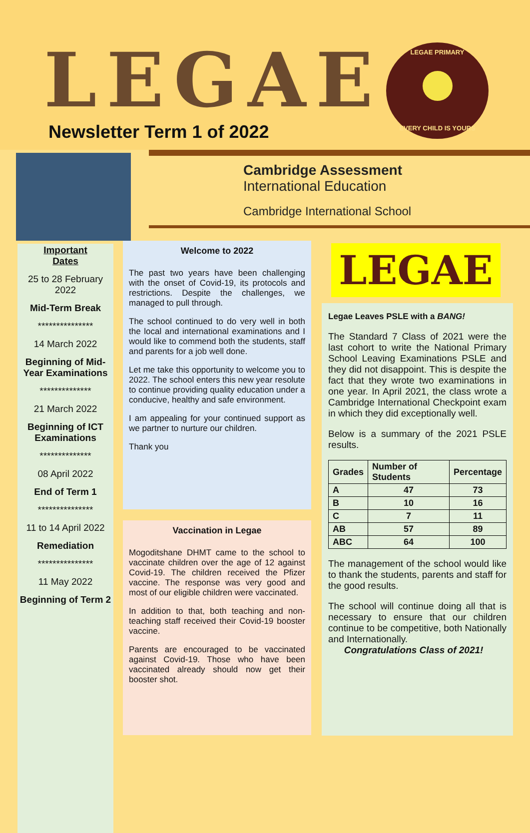LEGAE Newsletter Term 1 of 2022
LEGAE PRIMARY
EVERY CHILD IS YOURS
Cambridge Assessment
International Education
Cambridge International School
Important
Dates
25 to 28 February 2022
Mid-Term Break
***************
14 March 2022
Beginning of Mid-Year Examinations
**************
21 March 2022
Beginning of ICT Examinations
**************
08 April 2022
End of Term 1
***************
11 to 14 April 2022
Remediation
***************
11 May 2022
Beginning of Term 2
Welcome to 2022
The past two years have been challenging with the onset of Covid-19, its protocols and restrictions. Despite the challenges, we managed to pull through.
The school continued to do very well in both the local and international examinations and I would like to commend both the students, staff and parents for a job well done.
Let me take this opportunity to welcome you to 2022. The school enters this new year resolute to continue providing quality education under a conducive, healthy and safe environment.
I am appealing for your continued support as we partner to nurture our children.
Thank you
Vaccination in Legae
Mogoditshane DHMT came to the school to vaccinate children over the age of 12 against Covid-19. The children received the Pfizer vaccine. The response was very good and most of our eligible children were vaccinated.
In addition to that, both teaching and non-teaching staff received their Covid-19 booster vaccine.
Parents are encouraged to be vaccinated against Covid-19. Those who have been vaccinated already should now get their booster shot.
LEGAE
Legae Leaves PSLE with a BANG!
The Standard 7 Class of 2021 were the last cohort to write the National Primary School Leaving Examinations PSLE and they did not disappoint. This is despite the fact that they wrote two examinations in one year. In April 2021, the class wrote a Cambridge International Checkpoint exam in which they did exceptionally well.
Below is a summary of the 2021 PSLE results.
| Grades | Number of Students | Percentage |
| --- | --- | --- |
| A | 47 | 73 |
| B | 10 | 16 |
| C | 7 | 11 |
| AB | 57 | 89 |
| ABC | 64 | 100 |
The management of the school would like to thank the students, parents and staff for the good results.
The school will continue doing all that is necessary to ensure that our children continue to be competitive, both Nationally and Internationally.
Congratulations Class of 2021!